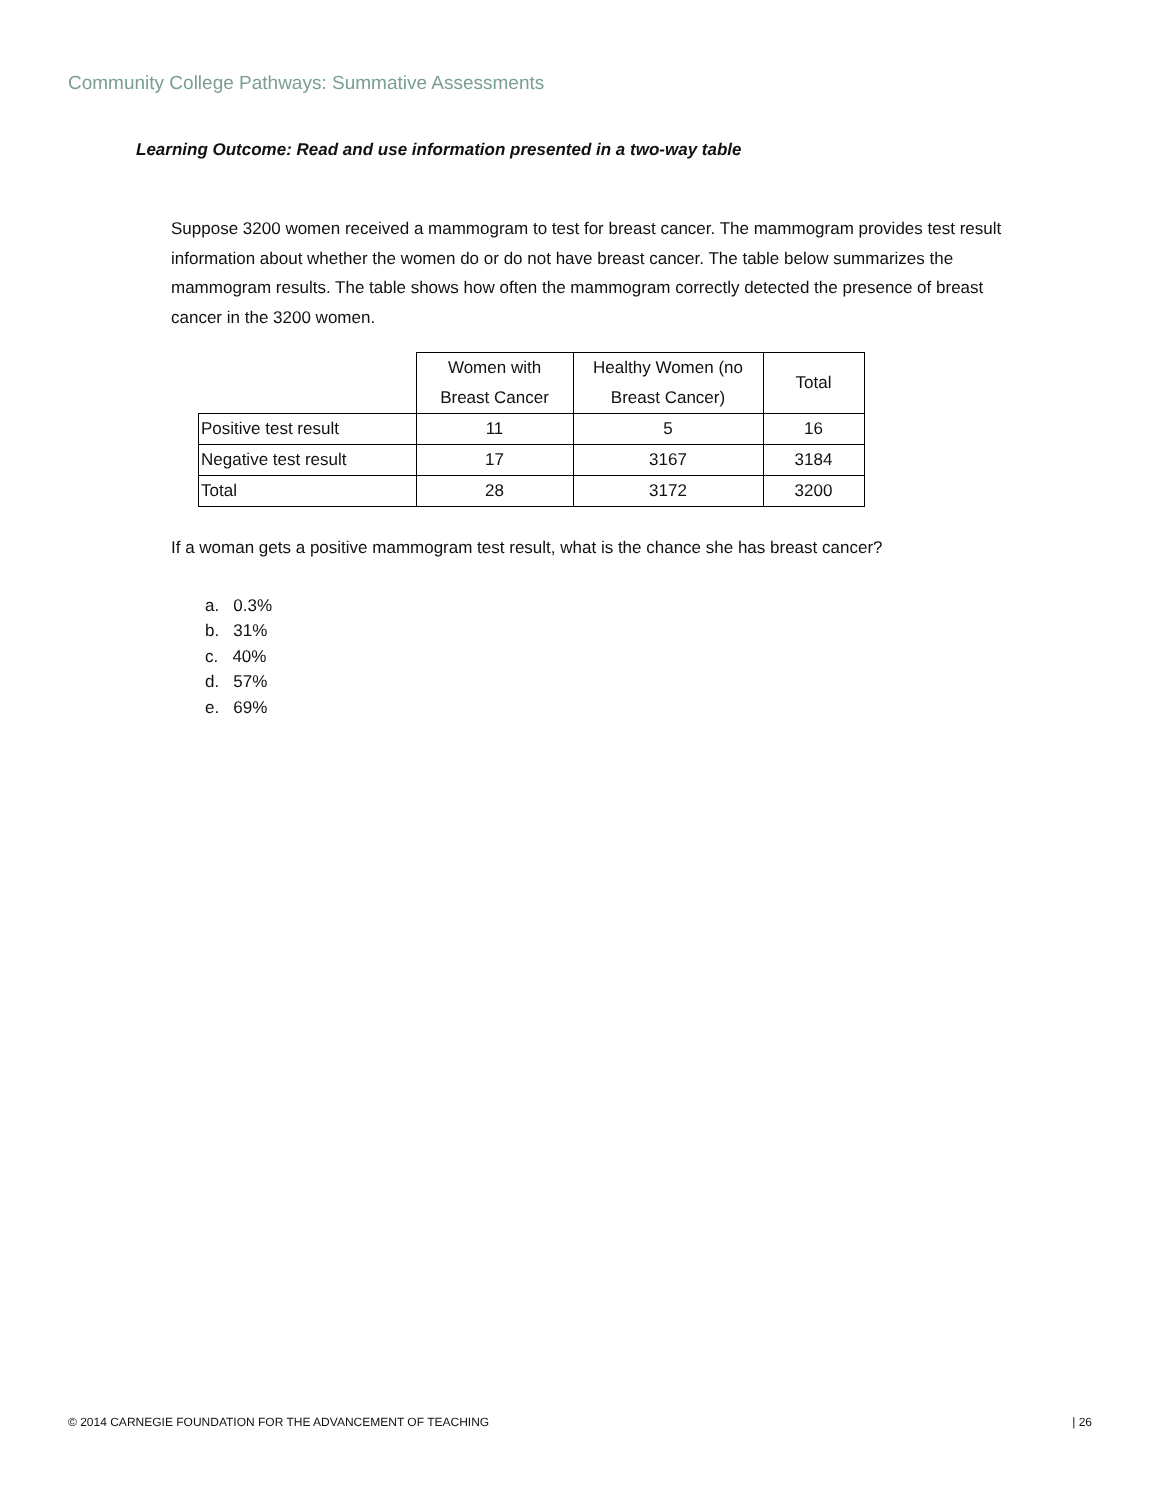Community College Pathways: Summative Assessments
Learning Outcome: Read and use information presented in a two-way table
Suppose 3200 women received a mammogram to test for breast cancer. The mammogram provides test result information about whether the women do or do not have breast cancer. The table below summarizes the mammogram results. The table shows how often the mammogram correctly detected the presence of breast cancer in the 3200 women.
| | Women with Breast Cancer | Healthy Women (no Breast Cancer) | Total |
| Positive test result | 11 | 5 | 16 |
| Negative test result | 17 | 3167 | 3184 |
| Total | 28 | 3172 | 3200 |
If a woman gets a positive mammogram test result, what is the chance she has breast cancer?
a. 0.3%
b. 31%
c. 40%
d. 57%
e. 69%
© 2014 CARNEGIE FOUNDATION FOR THE ADVANCEMENT OF TEACHING | 26